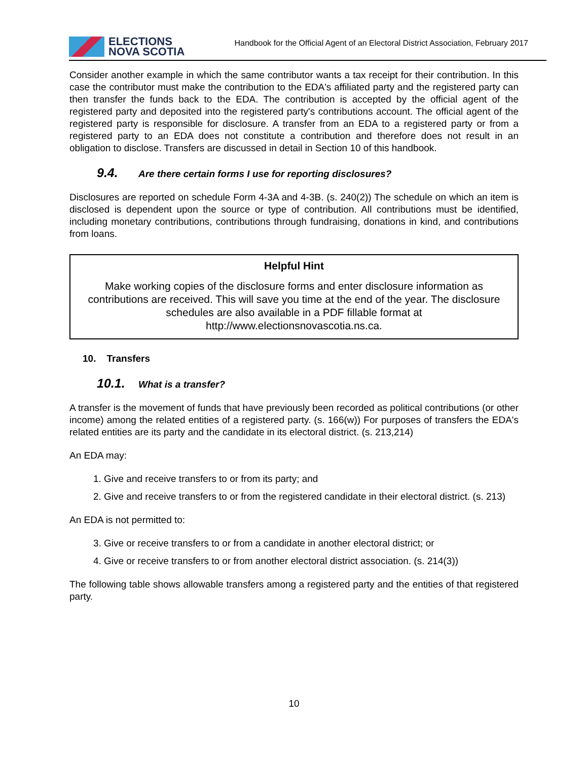ELECTIONS
NOVA SCOTIA
Handbook for the Official Agent of an Electoral District Association, February 2017
Consider another example in which the same contributor wants a tax receipt for their contribution. In this case the contributor must make the contribution to the EDA's affiliated party and the registered party can then transfer the funds back to the EDA. The contribution is accepted by the official agent of the registered party and deposited into the registered party's contributions account. The official agent of the registered party is responsible for disclosure. A transfer from an EDA to a registered party or from a registered party to an EDA does not constitute a contribution and therefore does not result in an obligation to disclose. Transfers are discussed in detail in Section 10 of this handbook.
9.4. Are there certain forms I use for reporting disclosures?
Disclosures are reported on schedule Form 4-3A and 4-3B. (s. 240(2)) The schedule on which an item is disclosed is dependent upon the source or type of contribution. All contributions must be identified, including monetary contributions, contributions through fundraising, donations in kind, and contributions from loans.
Helpful Hint
Make working copies of the disclosure forms and enter disclosure information as contributions are received. This will save you time at the end of the year. The disclosure schedules are also available in a PDF fillable format at http://www.electionsnovascotia.ns.ca.
10. Transfers
10.1. What is a transfer?
A transfer is the movement of funds that have previously been recorded as political contributions (or other income) among the related entities of a registered party. (s. 166(w)) For purposes of transfers the EDA's related entities are its party and the candidate in its electoral district. (s. 213,214)
An EDA may:
1. Give and receive transfers to or from its party; and
2. Give and receive transfers to or from the registered candidate in their electoral district. (s. 213)
An EDA is not permitted to:
3. Give or receive transfers to or from a candidate in another electoral district; or
4. Give or receive transfers to or from another electoral district association. (s. 214(3))
The following table shows allowable transfers among a registered party and the entities of that registered party.
10